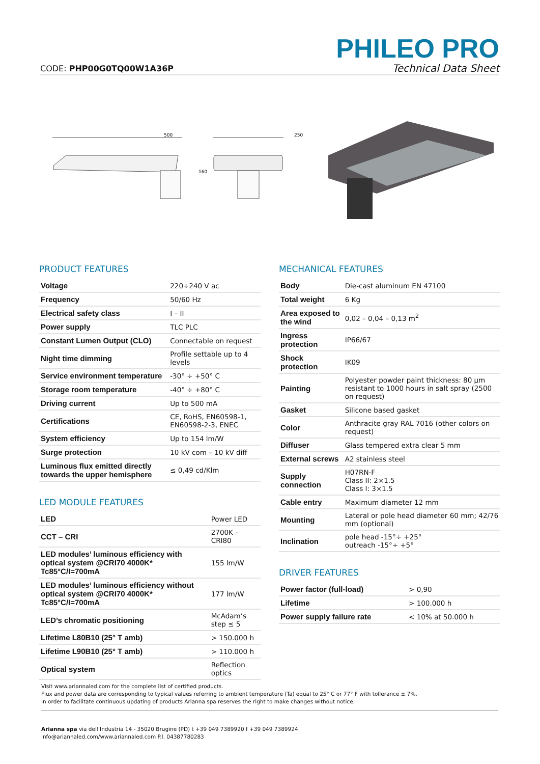CODE: PHP00G0TQ00W1A36P
PHILEO PRO
Technical Data Sheet
500
250
160
PRODUCT FEATURES
| Voltage | 220÷240 V ac |
| Frequency | 50/60 Hz |
| Electrical safety class | I – II |
| Power supply | TLC PLC |
| Constant Lumen Output (CLO) | Connectable on request |
| Night time dimming | Profile settable up to 4 levels |
| Service environment temperature | -30° ÷ +50° C |
| Storage room temperature | -40° ÷ +80° C |
| Driving current | Up to 500 mA |
| Certifications | CE, RoHS, EN60598-1, EN60598-2-3, ENEC |
| System efficiency | Up to 154 lm/W |
| Surge protection | 10 kV com – 10 kV diff |
| Luminous flux emitted directly towards the upper hemisphere | ≤ 0,49 cd/Klm |
LED MODULE FEATURES
| LED | Power LED |
| CCT – CRI | 2700K - CRI80 |
| LED modules’ luminous efficiency with optical system @CRI70 4000K* Tc85°C/I=700mA | 155 lm/W |
| LED modules’ luminous efficiency without optical system @CRI70 4000K* Tc85°C/I=700mA | 177 lm/W |
| LED’s chromatic positioning | McAdam’s step ≤ 5 |
| Lifetime L80B10 (25° T amb) | > 150.000 h |
| Lifetime L90B10 (25° T amb) | > 110.000 h |
| Optical system | Reflection optics |
MECHANICAL FEATURES
| Body | Die-cast aluminum EN 47100 |
| Total weight | 6 Kg |
| Area exposed to the wind | 0,02 – 0,04 – 0,13 m<sup>2</sup> |
| Ingress protection | IP66/67 |
| Shock protection | IK09 |
| Painting | Polyester powder paint thickness: 80 µm resistant to 1000 hours in salt spray (2500 on request) |
| Gasket | Silicone based gasket |
| Color | Anthracite gray RAL 7016 (other colors on request) |
| Diffuser | Glass tempered extra clear 5 mm |
| External screws | A2 stainless steel |
| Supply connection | H07RN-F Class II: 2×1.5 Class I: 3×1.5 |
| Cable entry | Maximum diameter 12 mm |
| Mounting | Lateral or pole head diameter 60 mm; 42/76 mm (optional) |
| Inclination | pole head -15°÷ +25° outreach -15°÷ +5° |
DRIVER FEATURES
| Power factor (full-load) | > 0,90 |
| Lifetime | > 100.000 h |
| Power supply failure rate | < 10% at 50.000 h |
Visit www.ariannaled.com for the complete list of certified products.
Flux and power data are corresponding to typical values referring to ambient temperature (Ta) equal to 25° C or 77° F with tollerance ± 7%.
In order to facilitate continuous updating of products Arianna spa reserves the right to make changes without notice.
Arianna spa via dell’Industria 14 - 35020 Brugine (PD) t +39 049 7389920 f +39 049 7389924
info@ariannaled.com/www.ariannaled.com P.I. 04387780283